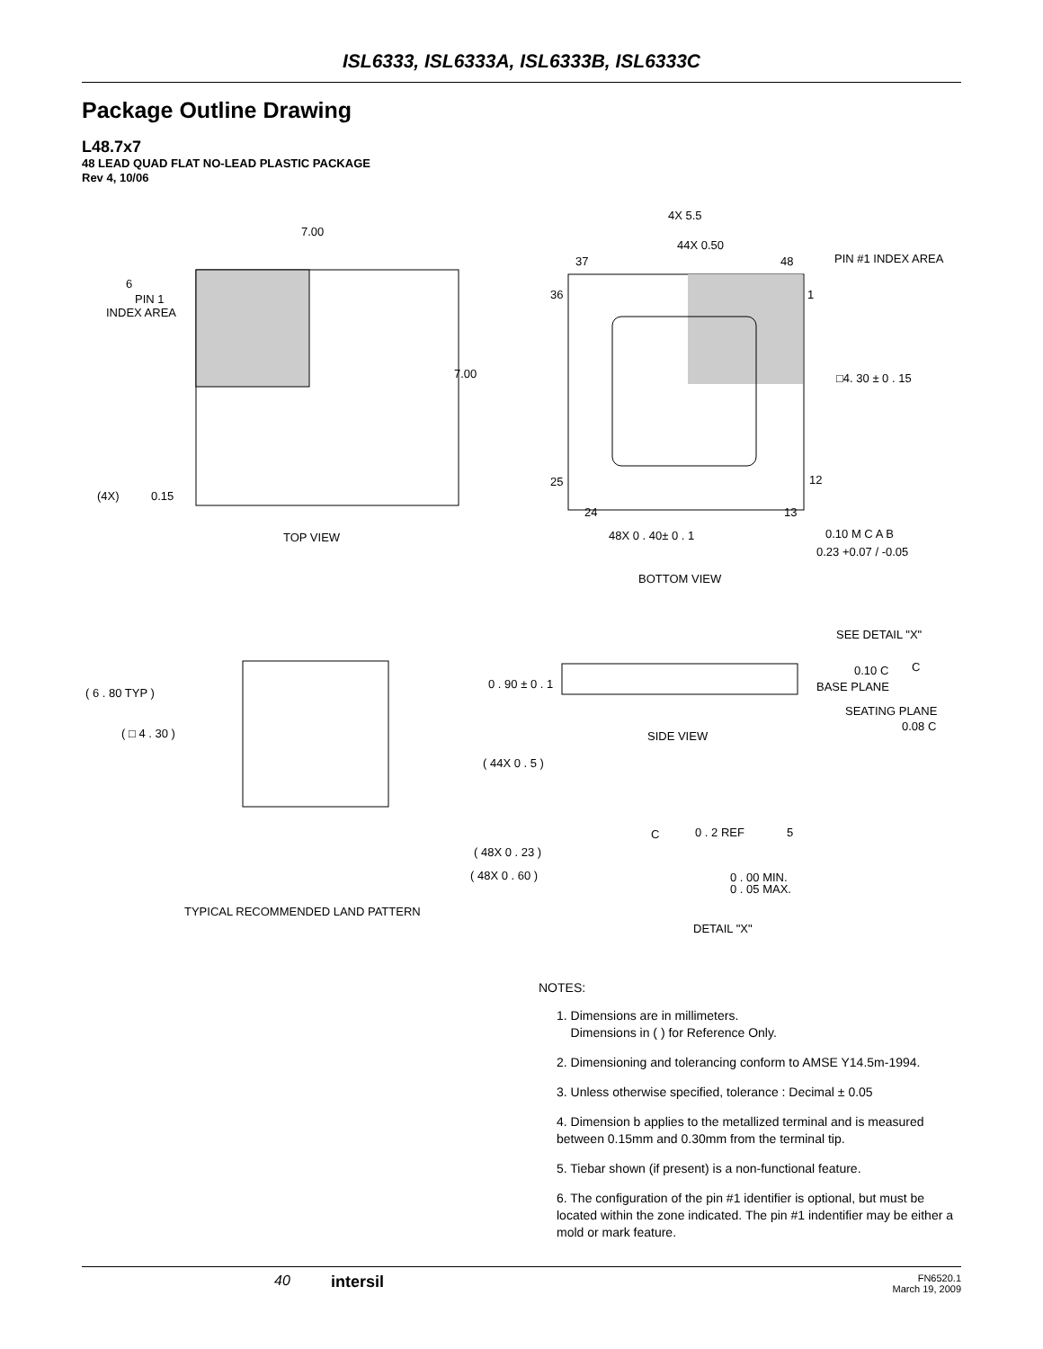ISL6333, ISL6333A, ISL6333B, ISL6333C
Package Outline Drawing
L48.7x7
48 LEAD QUAD FLAT NO-LEAD PLASTIC PACKAGE
Rev 4, 10/06
7.00
7.00
6
PIN 1
INDEX AREA
(4X)
0.15
TOP VIEW
4X 5.5
44X 0.50
37
48
PIN #1 INDEX AREA
36
1
□4. 30 ± 0 . 15
25
12
24
13
48X 0 . 40± 0 . 1
0.10 M C A B
0.23 +0.07 / -0.05
BOTTOM VIEW
( 6 . 80 TYP )
( □ 4 . 30 )
( 44X 0 . 5 )
( 48X 0 . 23 )
( 48X 0 . 60 )
TYPICAL RECOMMENDED LAND PATTERN
SEE DETAIL "X"
0 . 90 ± 0 . 1
0.10 C
C
BASE PLANE
SEATING PLANE
0.08 C
SIDE VIEW
C
0 . 2 REF
5
0 . 00 MIN.
0 . 05 MAX.
DETAIL "X"
NOTES:
1. Dimensions are in millimeters.
Dimensions in ( ) for Reference Only.
2. Dimensioning and tolerancing conform to AMSE Y14.5m-1994.
3. Unless otherwise specified, tolerance : Decimal ± 0.05
4. Dimension b applies to the metallized terminal and is measured between 0.15mm and 0.30mm from the terminal tip.
5. Tiebar shown (if present) is a non-functional feature.
6. The configuration of the pin #1 identifier is optional, but must be located within the zone indicated. The pin #1 indentifier may be either a mold or mark feature.
40 intersil FN6520.1
March 19, 2009